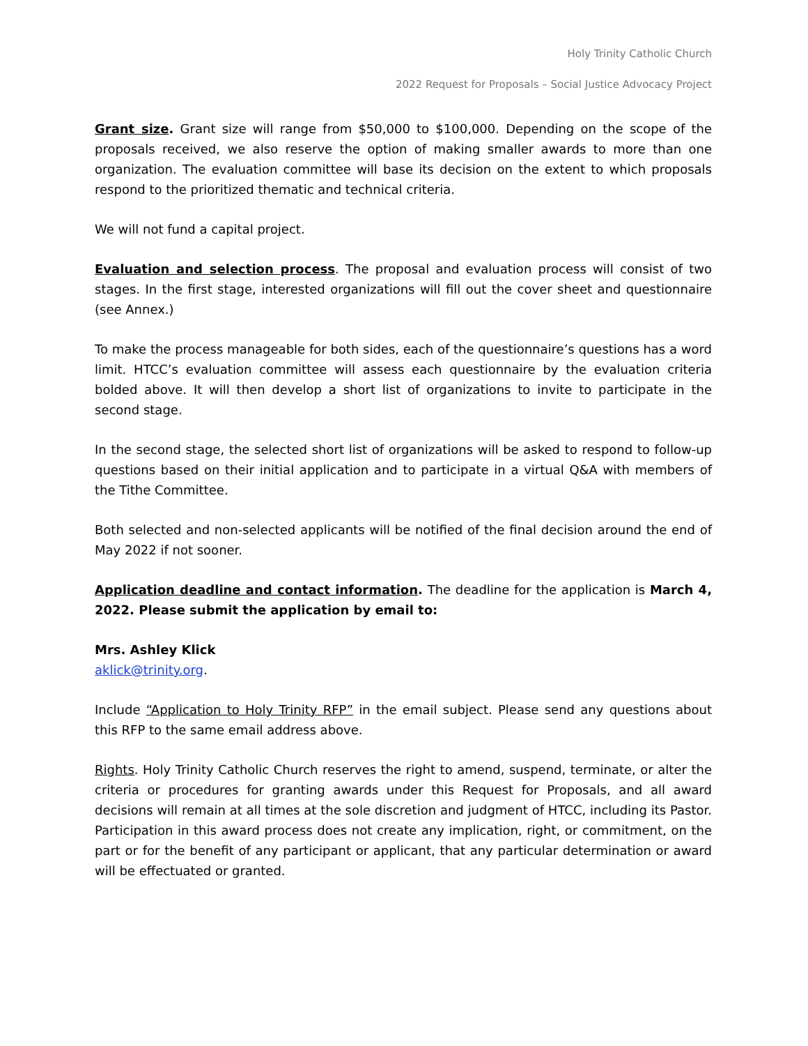Holy Trinity Catholic Church
2022 Request for Proposals – Social Justice Advocacy Project
Grant size. Grant size will range from $50,000 to $100,000. Depending on the scope of the proposals received, we also reserve the option of making smaller awards to more than one organization. The evaluation committee will base its decision on the extent to which proposals respond to the prioritized thematic and technical criteria.
We will not fund a capital project.
Evaluation and selection process. The proposal and evaluation process will consist of two stages. In the first stage, interested organizations will fill out the cover sheet and questionnaire (see Annex.)
To make the process manageable for both sides, each of the questionnaire’s questions has a word limit. HTCC’s evaluation committee will assess each questionnaire by the evaluation criteria bolded above. It will then develop a short list of organizations to invite to participate in the second stage.
In the second stage, the selected short list of organizations will be asked to respond to follow-up questions based on their initial application and to participate in a virtual Q&A with members of the Tithe Committee.
Both selected and non-selected applicants will be notified of the final decision around the end of May 2022 if not sooner.
Application deadline and contact information. The deadline for the application is March 4, 2022. Please submit the application by email to:
Mrs. Ashley Klick
aklick@trinity.org.
Include “Application to Holy Trinity RFP” in the email subject. Please send any questions about this RFP to the same email address above.
Rights. Holy Trinity Catholic Church reserves the right to amend, suspend, terminate, or alter the criteria or procedures for granting awards under this Request for Proposals, and all award decisions will remain at all times at the sole discretion and judgment of HTCC, including its Pastor. Participation in this award process does not create any implication, right, or commitment, on the part or for the benefit of any participant or applicant, that any particular determination or award will be effectuated or granted.